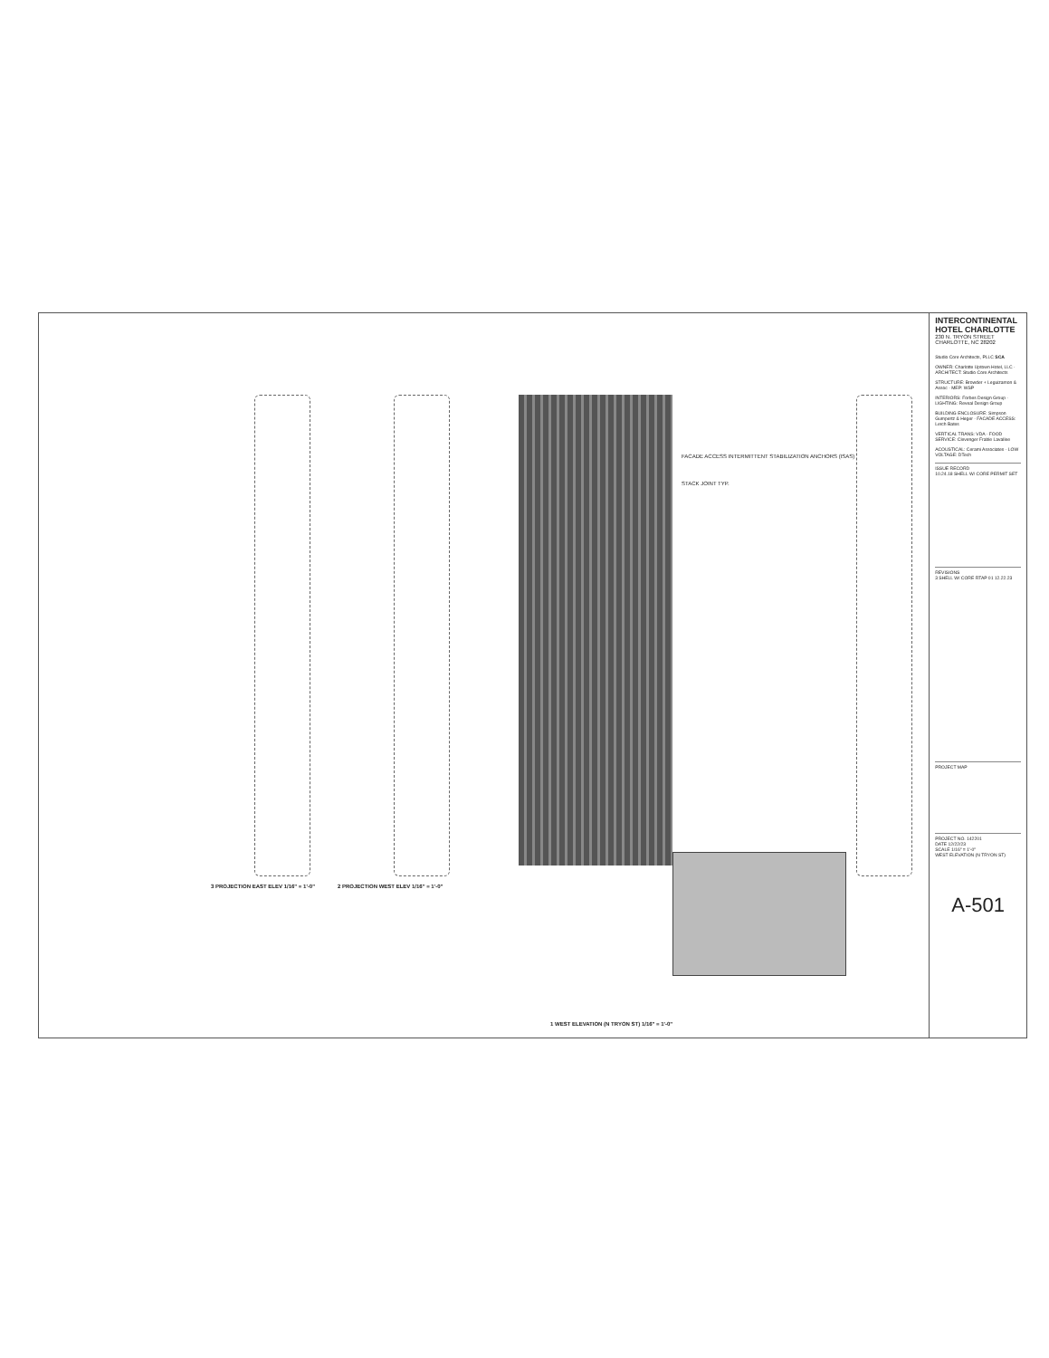3 PROJECTION EAST ELEV 1/16" = 1'-0"
2 PROJECTION WEST ELEV 1/16" = 1'-0"
1 WEST ELEVATION (N TRYON ST) 1/16" = 1'-0"
FACADE ACCESS INTERMITTENT STABILIZATION ANCHORS (ISAS)
STACK JOINT TYP.
INTERCONTINENTAL HOTEL CHARLOTTE
230 N. TRYON STREET
CHARLOTTE, NC 28202
Studio Core Architects, PLLC SCA
OWNER: Charlotte Uptown Hotel, LLC · ARCHITECT: Studio Core Architects
STRUCTURE: Browder + Leguizamon & Assoc · MEP: WSP
INTERIORS: Forbes Design Group · LIGHTING: Reveal Design Group
BUILDING ENCLOSURE: Simpson Gumpertz & Heger · FACADE ACCESS: Lerch Bates
VERTICAL TRANS: VDA · FOOD SERVICE: Clevenger Frable Lavallee
ACOUSTICAL: Cerami Associates · LOW VOLTAGE: DTech
ISSUE RECORD
10.24.18 SHELL W/ CORE PERMIT SET
REVISIONS
3 SHELL W/ CORE RTAP 01 12.22.23
PROJECT MAP
PROJECT NO. 142201
DATE 12/22/23
SCALE 1/16" = 1'-0"
WEST ELEVATION (N TRYON ST)
A-501